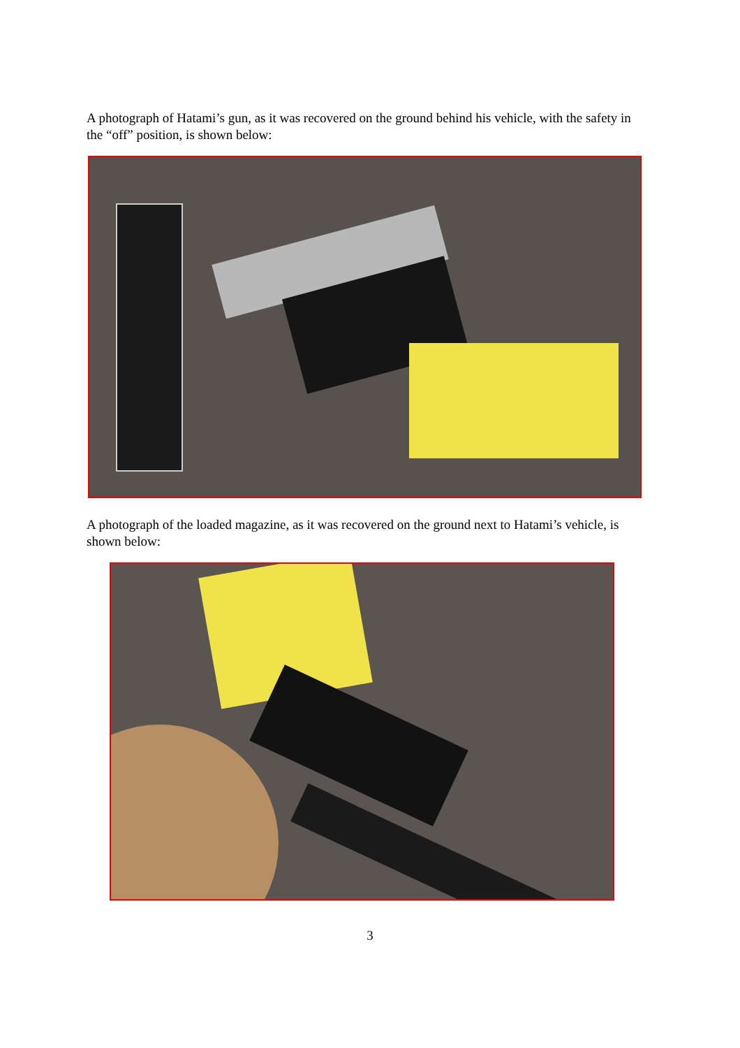A photograph of Hatami’s gun, as it was recovered on the ground behind his vehicle, with the safety in the “off” position, is shown below:
A photograph of the loaded magazine, as it was recovered on the ground next to Hatami’s vehicle, is shown below:
3